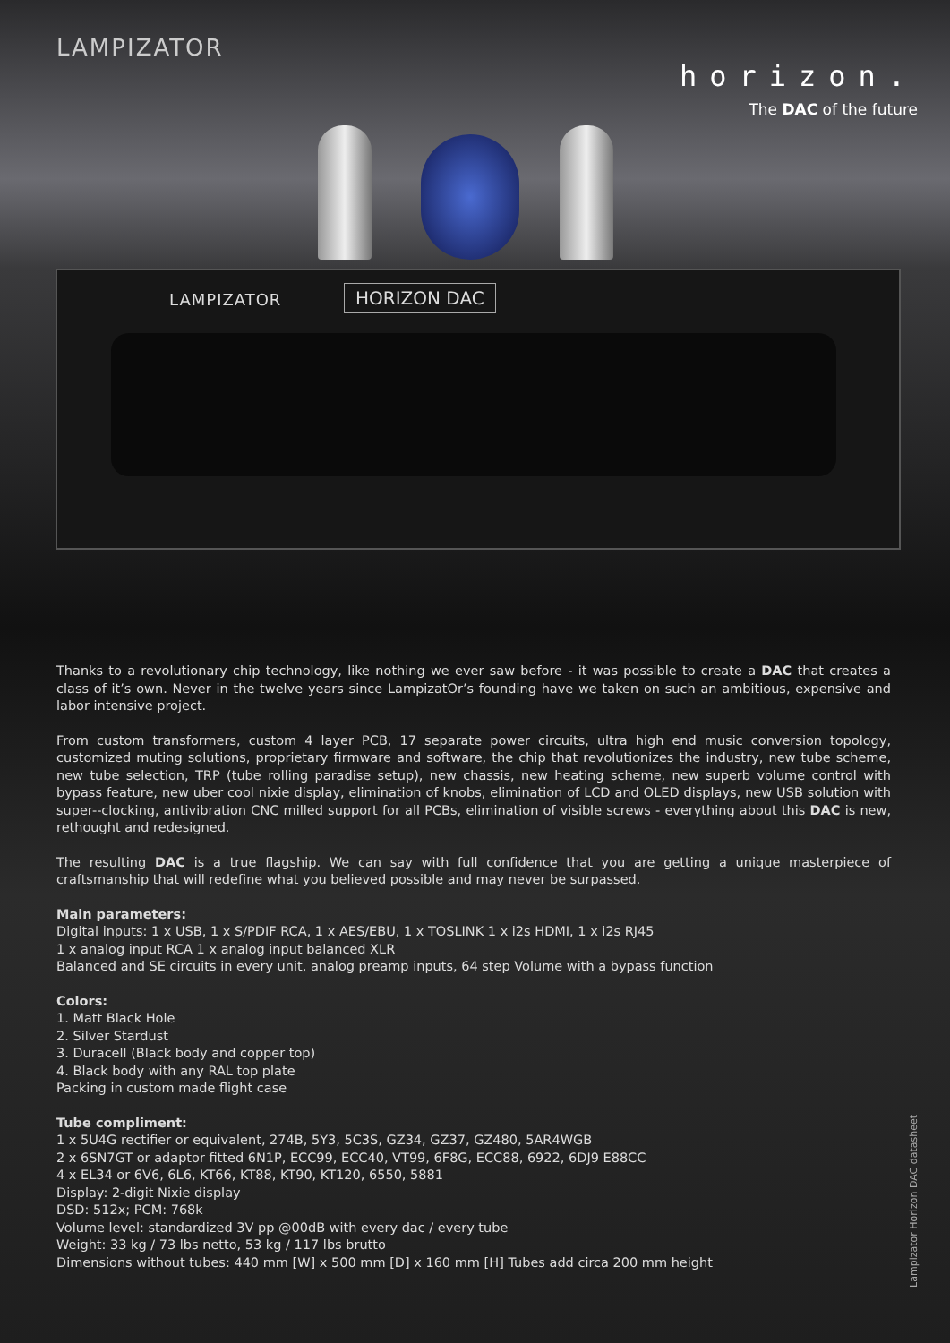LAMPIZATOR
horizon.
The DAC of the future
LAMPIZATOR HORIZON DAC
Thanks to a revolutionary chip technology, like nothing we ever saw before - it was possible to create a DAC that creates a class of it’s own. Never in the twelve years since LampizatOr’s founding have we taken on such an ambitious, expensive and labor intensive project.
From custom transformers, custom 4 layer PCB, 17 separate power circuits, ultra high end music conversion topology, customized muting solutions, proprietary firmware and software, the chip that revolutionizes the industry, new tube scheme, new tube selection, TRP (tube rolling paradise setup), new chassis, new heating scheme, new superb volume control with bypass feature, new uber cool nixie display, elimination of knobs, elimination of LCD and OLED displays, new USB solution with super--clocking, antivibration CNC milled support for all PCBs, elimination of visible screws - everything about this DAC is new, rethought and redesigned.
The resulting DAC is a true flagship. We can say with full confidence that you are getting a unique masterpiece of craftsmanship that will redefine what you believed possible and may never be surpassed.
Main parameters:
Digital inputs: 1 x USB, 1 x S/PDIF RCA, 1 x AES/EBU, 1 x TOSLINK 1 x i2s HDMI, 1 x i2s RJ45
1 x analog input RCA 1 x analog input balanced XLR
Balanced and SE circuits in every unit, analog preamp inputs, 64 step Volume with a bypass function
Colors:
1. Matt Black Hole
2. Silver Stardust
3. Duracell (Black body and copper top)
4. Black body with any RAL top plate
Packing in custom made flight case
Tube compliment:
1 x 5U4G rectifier or equivalent, 274B, 5Y3, 5C3S, GZ34, GZ37, GZ480, 5AR4WGB
2 x 6SN7GT or adaptor fitted 6N1P, ECC99, ECC40, VT99, 6F8G, ECC88, 6922, 6DJ9 E88CC
4 x EL34 or 6V6, 6L6, KT66, KT88, KT90, KT120, 6550, 5881
Display: 2-digit Nixie display
DSD: 512x; PCM: 768k
Volume level: standardized 3V pp @00dB with every dac / every tube
Weight: 33 kg / 73 lbs netto, 53 kg / 117 lbs brutto
Dimensions without tubes: 440 mm [W] x 500 mm [D] x 160 mm [H] Tubes add circa 200 mm height
Lampizator Horizon DAC datasheet